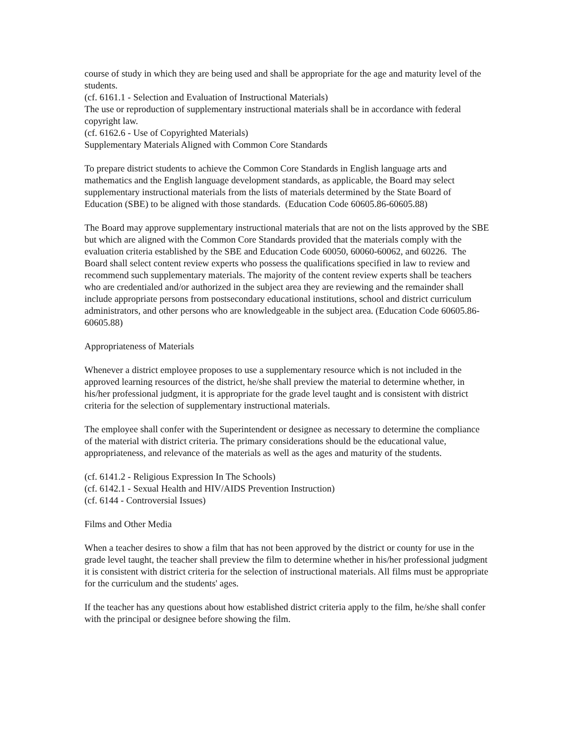course of study in which they are being used and shall be appropriate for the age and maturity level of the students.
(cf. 6161.1 - Selection and Evaluation of Instructional Materials)
The use or reproduction of supplementary instructional materials shall be in accordance with federal copyright law.
(cf. 6162.6 - Use of Copyrighted Materials)
Supplementary Materials Aligned with Common Core Standards
To prepare district students to achieve the Common Core Standards in English language arts and mathematics and the English language development standards, as applicable, the Board may select supplementary instructional materials from the lists of materials determined by the State Board of Education (SBE) to be aligned with those standards. (Education Code 60605.86-60605.88)
The Board may approve supplementary instructional materials that are not on the lists approved by the SBE but which are aligned with the Common Core Standards provided that the materials comply with the evaluation criteria established by the SBE and Education Code 60050, 60060-60062, and 60226. The Board shall select content review experts who possess the qualifications specified in law to review and recommend such supplementary materials. The majority of the content review experts shall be teachers who are credentialed and/or authorized in the subject area they are reviewing and the remainder shall include appropriate persons from postsecondary educational institutions, school and district curriculum administrators, and other persons who are knowledgeable in the subject area. (Education Code 60605.86-60605.88)
Appropriateness of Materials
Whenever a district employee proposes to use a supplementary resource which is not included in the approved learning resources of the district, he/she shall preview the material to determine whether, in his/her professional judgment, it is appropriate for the grade level taught and is consistent with district criteria for the selection of supplementary instructional materials.
The employee shall confer with the Superintendent or designee as necessary to determine the compliance of the material with district criteria. The primary considerations should be the educational value, appropriateness, and relevance of the materials as well as the ages and maturity of the students.
(cf. 6141.2 - Religious Expression In The Schools)
(cf. 6142.1 - Sexual Health and HIV/AIDS Prevention Instruction)
(cf. 6144 - Controversial Issues)
Films and Other Media
When a teacher desires to show a film that has not been approved by the district or county for use in the grade level taught, the teacher shall preview the film to determine whether in his/her professional judgment it is consistent with district criteria for the selection of instructional materials. All films must be appropriate for the curriculum and the students' ages.
If the teacher has any questions about how established district criteria apply to the film, he/she shall confer with the principal or designee before showing the film.